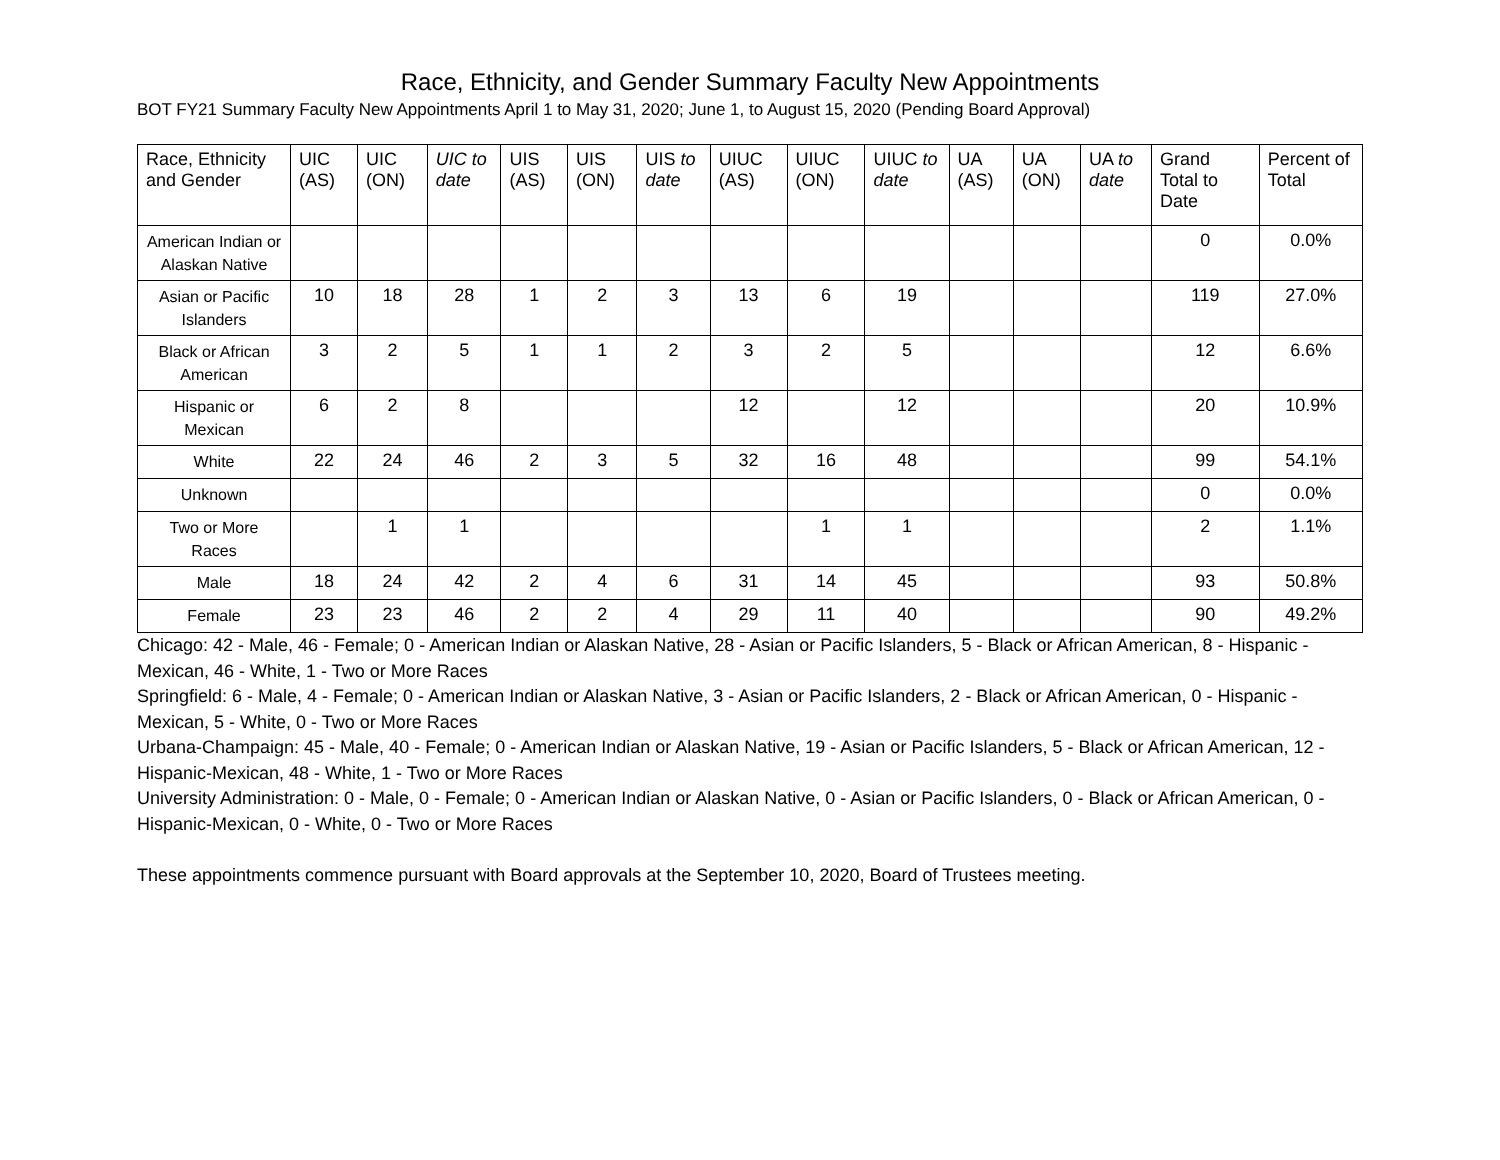Race, Ethnicity, and Gender Summary Faculty New Appointments
BOT FY21 Summary Faculty New Appointments April 1 to May 31, 2020; June 1, to August 15, 2020 (Pending Board Approval)
| Race, Ethnicity and Gender | UIC (AS) | UIC (ON) | UIC to date | UIS (AS) | UIS (ON) | UIS to date | UIUC (AS) | UIUC (ON) | UIUC to date | UA (AS) | UA (ON) | UA to date | Grand Total to Date | Percent of Total |
| --- | --- | --- | --- | --- | --- | --- | --- | --- | --- | --- | --- | --- | --- | --- |
| American Indian or Alaskan Native | | | | | | | | | | | | | 0 | 0.0% |
| Asian or Pacific Islanders | 10 | 18 | 28 | 1 | 2 | 3 | 13 | 6 | 19 | | | | 119 | 27.0% |
| Black or African American | 3 | 2 | 5 | 1 | 1 | 2 | 3 | 2 | 5 | | | | 12 | 6.6% |
| Hispanic or Mexican | 6 | 2 | 8 | | | | 12 | | 12 | | | | 20 | 10.9% |
| White | 22 | 24 | 46 | 2 | 3 | 5 | 32 | 16 | 48 | | | | 99 | 54.1% |
| Unknown | | | | | | | | | | | | | 0 | 0.0% |
| Two or More Races | | 1 | 1 | | | | | 1 | 1 | | | | 2 | 1.1% |
| Male | 18 | 24 | 42 | 2 | 4 | 6 | 31 | 14 | 45 | | | | 93 | 50.8% |
| Female | 23 | 23 | 46 | 2 | 2 | 4 | 29 | 11 | 40 | | | | 90 | 49.2% |
Chicago: 42 - Male, 46 - Female; 0 - American Indian or Alaskan Native, 28 - Asian or Pacific Islanders, 5 - Black or African American, 8 - Hispanic - Mexican, 46 - White, 1 - Two or More Races
Springfield: 6 - Male, 4 - Female; 0 - American Indian or Alaskan Native, 3 - Asian or Pacific Islanders, 2 - Black or African American, 0 - Hispanic - Mexican, 5 - White, 0 - Two or More Races
Urbana-Champaign: 45 - Male, 40 - Female; 0 - American Indian or Alaskan Native, 19 - Asian or Pacific Islanders, 5 - Black or African American, 12 - Hispanic-Mexican, 48 - White, 1 - Two or More Races
University Administration: 0 - Male, 0 - Female; 0 - American Indian or Alaskan Native, 0 - Asian or Pacific Islanders, 0 - Black or African American, 0 - Hispanic-Mexican, 0 - White, 0 - Two or More Races
These appointments commence pursuant with Board approvals at the September 10, 2020, Board of Trustees meeting.